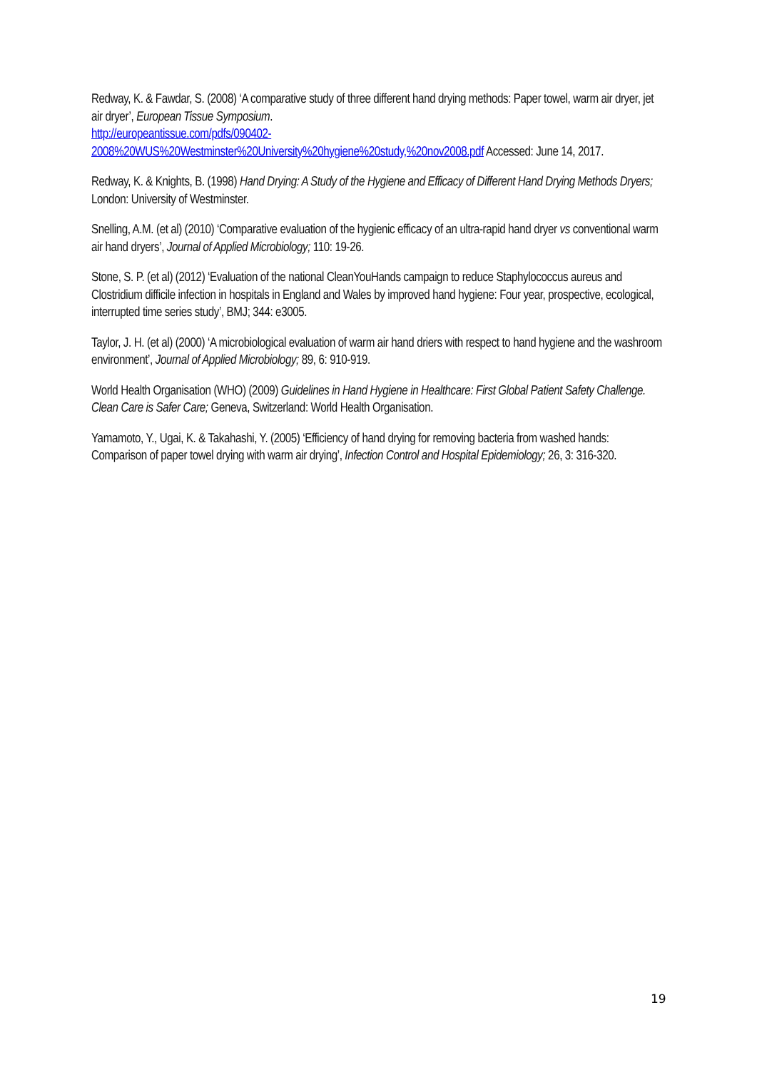Redway, K. & Fawdar, S. (2008) ‘A comparative study of three different hand drying methods: Paper towel, warm air dryer, jet air dryer’, European Tissue Symposium.
http://europeantissue.com/pdfs/090402-
2008%20WUS%20Westminster%20University%20hygiene%20study,%20nov2008.pdf Accessed: June 14, 2017.
Redway, K. & Knights, B. (1998) Hand Drying: A Study of the Hygiene and Efficacy of Different Hand Drying Methods Dryers; London: University of Westminster.
Snelling, A.M. (et al) (2010) ‘Comparative evaluation of the hygienic efficacy of an ultra-rapid hand dryer vs conventional warm air hand dryers’, Journal of Applied Microbiology; 110: 19-26.
Stone, S. P. (et al) (2012) ‘Evaluation of the national CleanYouHands campaign to reduce Staphylococcus aureus and Clostridium difficile infection in hospitals in England and Wales by improved hand hygiene: Four year, prospective, ecological, interrupted time series study’, BMJ; 344: e3005.
Taylor, J. H. (et al) (2000) ‘A microbiological evaluation of warm air hand driers with respect to hand hygiene and the washroom environment’, Journal of Applied Microbiology; 89, 6: 910-919.
World Health Organisation (WHO) (2009) Guidelines in Hand Hygiene in Healthcare: First Global Patient Safety Challenge. Clean Care is Safer Care; Geneva, Switzerland: World Health Organisation.
Yamamoto, Y., Ugai, K. & Takahashi, Y. (2005) ‘Efficiency of hand drying for removing bacteria from washed hands: Comparison of paper towel drying with warm air drying’, Infection Control and Hospital Epidemiology; 26, 3: 316-320.
19